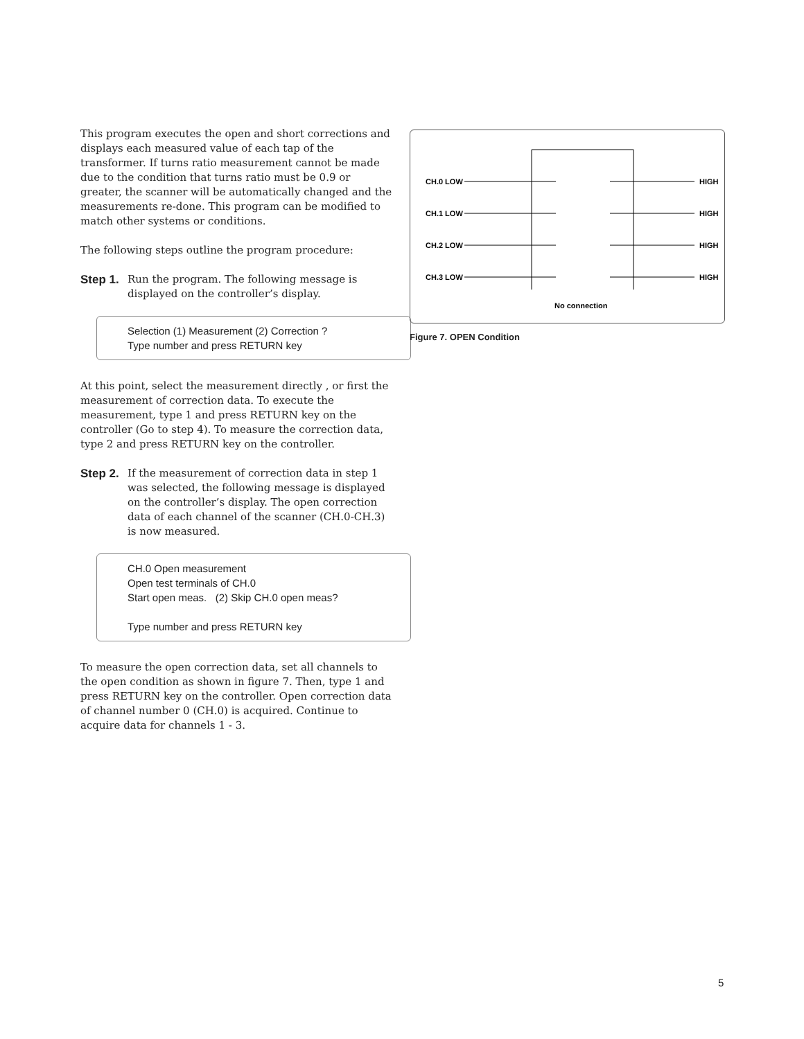This program executes the open and short corrections and displays each measured value of each tap of the transformer. If turns ratio measurement cannot be made due to the condition that turns ratio must be 0.9 or greater, the scanner will be automatically changed and the measurements re-done. This program can be modified to match other systems or conditions.
The following steps outline the program procedure:
Step 1.
Run the program. The following message is displayed on the controller’s display.
Selection (1) Measurement (2) Correction ?
Type number and press RETURN key
At this point, select the measurement directly , or first the measurement of correction data. To execute the measurement, type 1 and press RETURN key on the controller (Go to step 4). To measure the correction data, type 2 and press RETURN key on the controller.
Step 2.
If the measurement of correction data in step 1 was selected, the following message is displayed on the controller’s display. The open correction data of each channel of the scanner (CH.0-CH.3) is now measured.
CH.0 Open measurement
Open test terminals of CH.0
Start open meas. (2) Skip CH.0 open meas?
Type number and press RETURN key
To measure the open correction data, set all channels to the open condition as shown in figure 7. Then, type 1 and press RETURN key on the controller. Open correction data of channel number 0 (CH.0) is acquired. Continue to acquire data for channels 1 - 3.
CH.0 LOW
CH.1 LOW
CH.2 LOW
CH.3 LOW
HIGH
HIGH
HIGH
HIGH
No connection
Figure 7. OPEN Condition
5